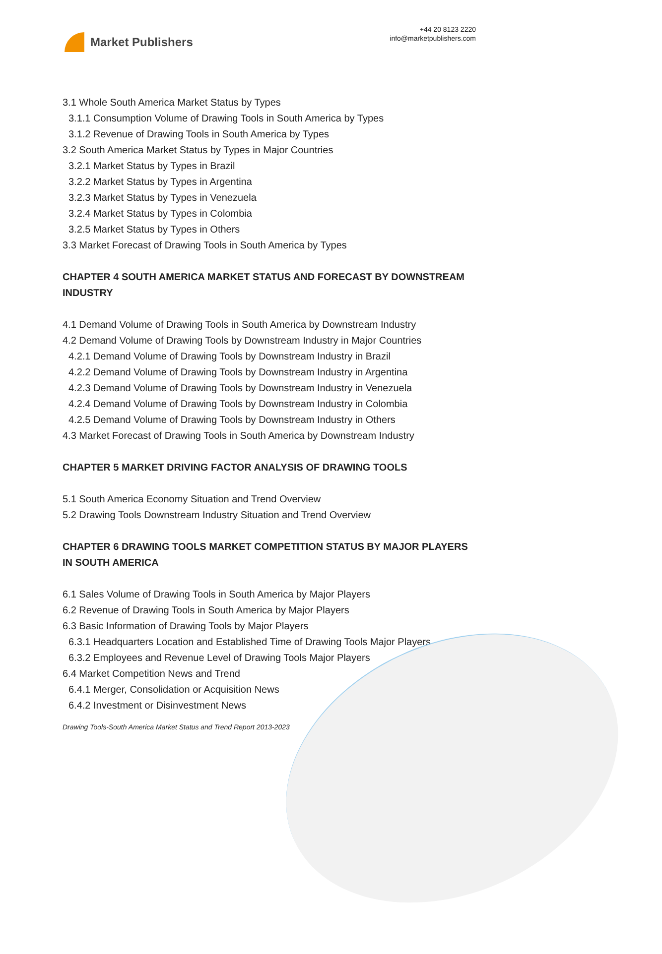Market Publishers
+44 20 8123 2220
info@marketpublishers.com
3.1 Whole South America Market Status by Types
3.1.1 Consumption Volume of Drawing Tools in South America by Types
3.1.2 Revenue of Drawing Tools in South America by Types
3.2 South America Market Status by Types in Major Countries
3.2.1 Market Status by Types in Brazil
3.2.2 Market Status by Types in Argentina
3.2.3 Market Status by Types in Venezuela
3.2.4 Market Status by Types in Colombia
3.2.5 Market Status by Types in Others
3.3 Market Forecast of Drawing Tools in South America by Types
CHAPTER 4 SOUTH AMERICA MARKET STATUS AND FORECAST BY DOWNSTREAM INDUSTRY
4.1 Demand Volume of Drawing Tools in South America by Downstream Industry
4.2 Demand Volume of Drawing Tools by Downstream Industry in Major Countries
4.2.1 Demand Volume of Drawing Tools by Downstream Industry in Brazil
4.2.2 Demand Volume of Drawing Tools by Downstream Industry in Argentina
4.2.3 Demand Volume of Drawing Tools by Downstream Industry in Venezuela
4.2.4 Demand Volume of Drawing Tools by Downstream Industry in Colombia
4.2.5 Demand Volume of Drawing Tools by Downstream Industry in Others
4.3 Market Forecast of Drawing Tools in South America by Downstream Industry
CHAPTER 5 MARKET DRIVING FACTOR ANALYSIS OF DRAWING TOOLS
5.1 South America Economy Situation and Trend Overview
5.2 Drawing Tools Downstream Industry Situation and Trend Overview
CHAPTER 6 DRAWING TOOLS MARKET COMPETITION STATUS BY MAJOR PLAYERS IN SOUTH AMERICA
6.1 Sales Volume of Drawing Tools in South America by Major Players
6.2 Revenue of Drawing Tools in South America by Major Players
6.3 Basic Information of Drawing Tools by Major Players
6.3.1 Headquarters Location and Established Time of Drawing Tools Major Players
6.3.2 Employees and Revenue Level of Drawing Tools Major Players
6.4 Market Competition News and Trend
6.4.1 Merger, Consolidation or Acquisition News
6.4.2 Investment or Disinvestment News
Drawing Tools-South America Market Status and Trend Report 2013-2023